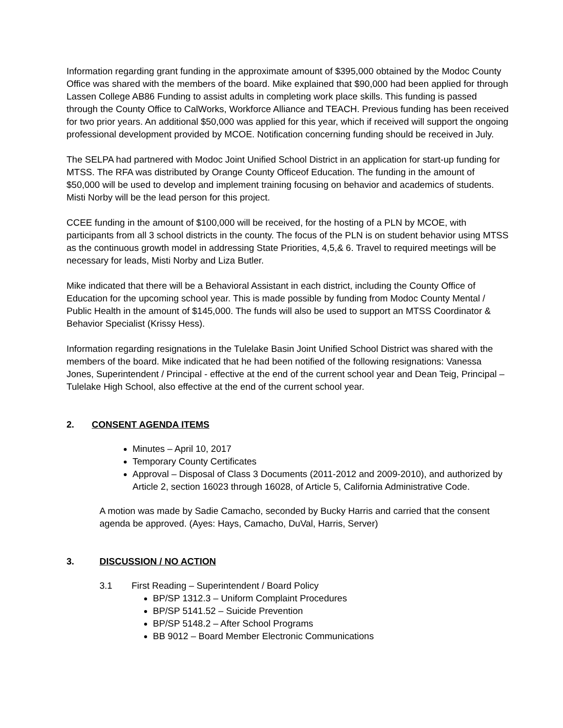Information regarding grant funding in the approximate amount of $395,000 obtained by the Modoc County Office was shared with the members of the board. Mike explained that $90,000 had been applied for through Lassen College AB86 Funding to assist adults in completing work place skills. This funding is passed through the County Office to CalWorks, Workforce Alliance and TEACH. Previous funding has been received for two prior years. An additional $50,000 was applied for this year, which if received will support the ongoing professional development provided by MCOE. Notification concerning funding should be received in July.
The SELPA had partnered with Modoc Joint Unified School District in an application for start-up funding for MTSS. The RFA was distributed by Orange County Officeof Education. The funding in the amount of $50,000 will be used to develop and implement training focusing on behavior and academics of students. Misti Norby will be the lead person for this project.
CCEE funding in the amount of $100,000 will be received, for the hosting of a PLN by MCOE, with participants from all 3 school districts in the county. The focus of the PLN is on student behavior using MTSS as the continuous growth model in addressing State Priorities, 4,5,& 6. Travel to required meetings will be necessary for leads, Misti Norby and Liza Butler.
Mike indicated that there will be a Behavioral Assistant in each district, including the County Office of Education for the upcoming school year. This is made possible by funding from Modoc County Mental / Public Health in the amount of $145,000. The funds will also be used to support an MTSS Coordinator & Behavior Specialist (Krissy Hess).
Information regarding resignations in the Tulelake Basin Joint Unified School District was shared with the members of the board. Mike indicated that he had been notified of the following resignations: Vanessa Jones, Superintendent / Principal - effective at the end of the current school year and Dean Teig, Principal – Tulelake High School, also effective at the end of the current school year.
2. CONSENT AGENDA ITEMS
Minutes – April 10, 2017
Temporary County Certificates
Approval – Disposal of Class 3 Documents (2011-2012 and 2009-2010), and authorized by Article 2, section 16023 through 16028, of Article 5, California Administrative Code.
A motion was made by Sadie Camacho, seconded by Bucky Harris and carried that the consent agenda be approved. (Ayes: Hays, Camacho, DuVal, Harris, Server)
3. DISCUSSION / NO ACTION
3.1 First Reading – Superintendent / Board Policy
BP/SP 1312.3 – Uniform Complaint Procedures
BP/SP 5141.52 – Suicide Prevention
BP/SP 5148.2 – After School Programs
BB 9012 – Board Member Electronic Communications